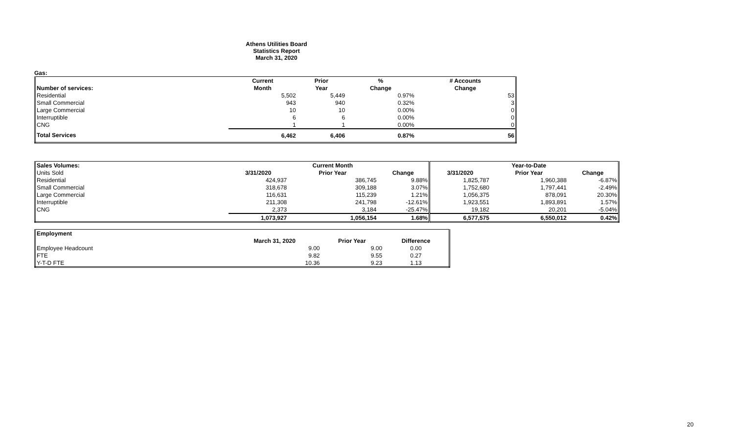Athens Utilities Board
Statistics Report
March 31, 2020
Gas:
| | Current | Prior | % | # Accounts |
| --- | --- | --- | --- | --- |
| Number of services: | Month | Year | Change | Change |
| Residential | 5,502 | 5,449 | 0.97% | 53 |
| Small Commercial | 943 | 940 | 0.32% | 3 |
| Large Commercial | 10 | 10 | 0.00% | 0 |
| Interruptible | 6 | 6 | 0.00% | 0 |
| CNG | 1 | 1 | 0.00% | 0 |
| Total Services | 6,462 | 6,406 | 0.87% | 56 |
| Sales Volumes: | | Current Month | | | Year-to-Date | |
| --- | --- | --- | --- | --- | --- | --- |
| Units Sold | 3/31/2020 | Prior Year | Change | 3/31/2020 | Prior Year | Change |
| Residential | 424,937 | 386,745 | 9.88% | 1,825,787 | 1,960,388 | -6.87% |
| Small Commercial | 318,678 | 309,188 | 3.07% | 1,752,680 | 1,797,441 | -2.49% |
| Large Commercial | 116,631 | 115,239 | 1.21% | 1,056,375 | 878,091 | 20.30% |
| Interruptible | 211,308 | 241,798 | -12.61% | 1,923,551 | 1,893,891 | 1.57% |
| CNG | 2,373 | 3,184 | -25.47% | 19,182 | 20,201 | -5.04% |
| | 1,073,927 | 1,056,154 | 1.68% | 6,577,575 | 6,550,012 | 0.42% |
| Employment | | | |
| --- | --- | --- | --- |
| | March 31, 2020 | Prior Year | Difference |
| Employee Headcount | 9.00 | 9.00 | 0.00 |
| FTE | 9.82 | 9.55 | 0.27 |
| Y-T-D FTE | 10.36 | 9.23 | 1.13 |
20